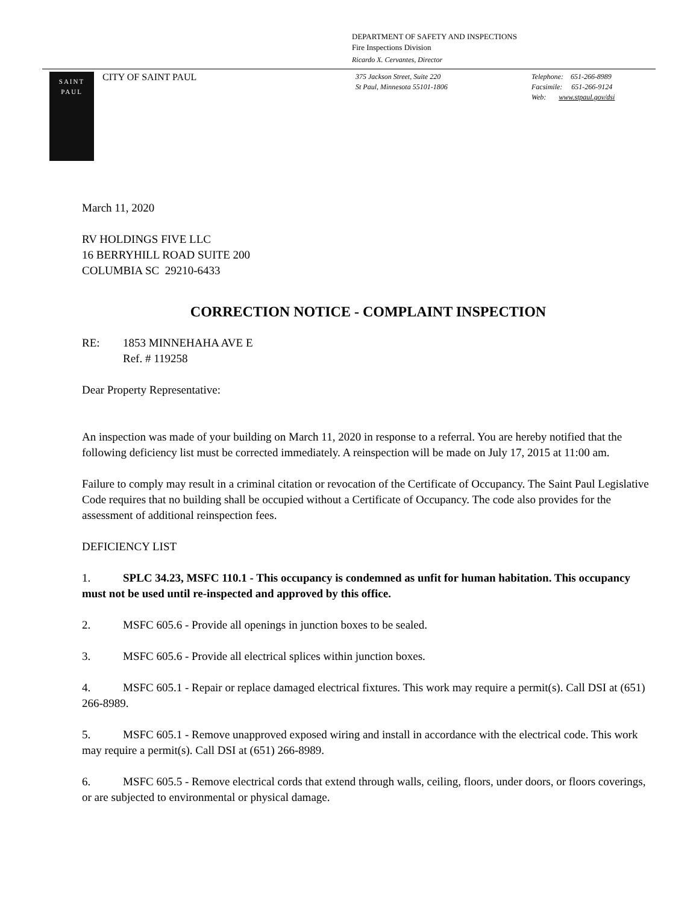DEPARTMENT OF SAFETY AND INSPECTIONS
Fire Inspections Division
Ricardo X. Cervantes, Director
SAINT
PAUL
CITY OF SAINT PAUL
375 Jackson Street, Suite 220
St Paul, Minnesota 55101-1806
Telephone: 651-266-8989
Facsimile: 651-266-9124
Web: www.stpaul.gov/dsi
March 11, 2020
RV HOLDINGS FIVE LLC
16 BERRYHILL ROAD SUITE 200
COLUMBIA SC 29210-6433
CORRECTION NOTICE - COMPLAINT INSPECTION
RE: 1853 MINNEHAHA AVE E
Ref. # 119258
Dear Property Representative:
An inspection was made of your building on March 11, 2020 in response to a referral. You are hereby notified that the following deficiency list must be corrected immediately. A reinspection will be made on July 17, 2015 at 11:00 am.
Failure to comply may result in a criminal citation or revocation of the Certificate of Occupancy. The Saint Paul Legislative Code requires that no building shall be occupied without a Certificate of Occupancy. The code also provides for the assessment of additional reinspection fees.
DEFICIENCY LIST
1. SPLC 34.23, MSFC 110.1 - This occupancy is condemned as unfit for human habitation. This occupancy must not be used until re-inspected and approved by this office.
2. MSFC 605.6 - Provide all openings in junction boxes to be sealed.
3. MSFC 605.6 - Provide all electrical splices within junction boxes.
4. MSFC 605.1 - Repair or replace damaged electrical fixtures. This work may require a permit(s). Call DSI at (651) 266-8989.
5. MSFC 605.1 - Remove unapproved exposed wiring and install in accordance with the electrical code. This work may require a permit(s). Call DSI at (651) 266-8989.
6. MSFC 605.5 - Remove electrical cords that extend through walls, ceiling, floors, under doors, or floors coverings, or are subjected to environmental or physical damage.